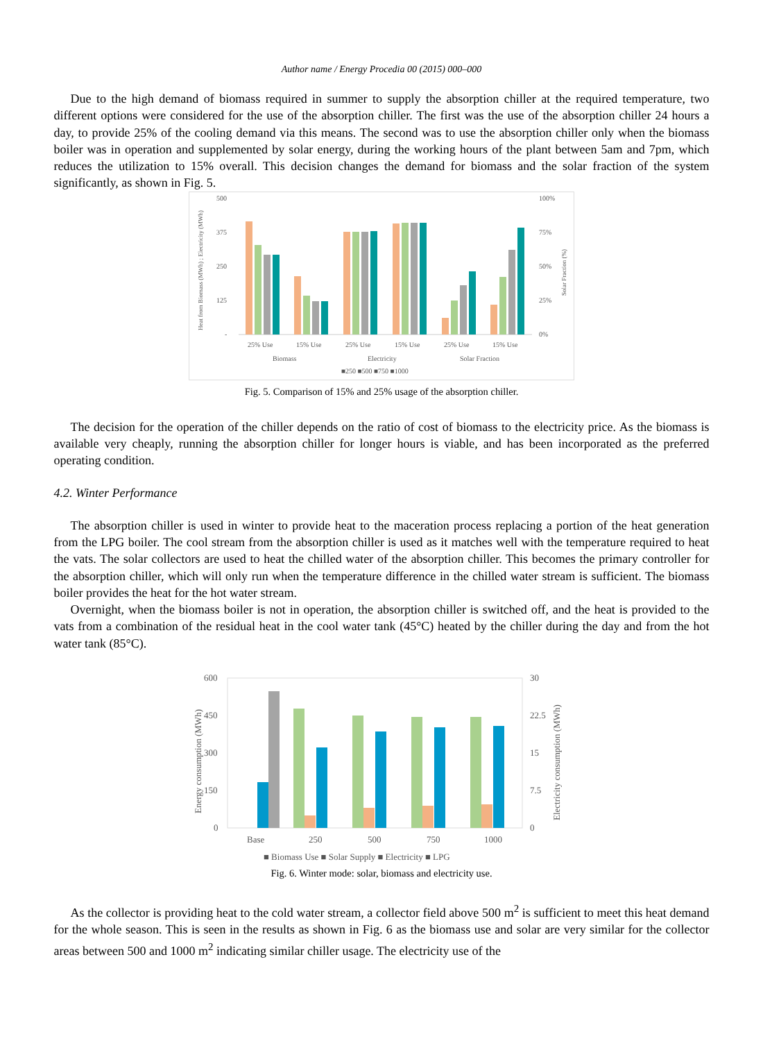Author name / Energy Procedia 00 (2015) 000–000
Due to the high demand of biomass required in summer to supply the absorption chiller at the required temperature, two different options were considered for the use of the absorption chiller. The first was the use of the absorption chiller 24 hours a day, to provide 25% of the cooling demand via this means. The second was to use the absorption chiller only when the biomass boiler was in operation and supplemented by solar energy, during the working hours of the plant between 5am and 7pm, which reduces the utilization to 15% overall. This decision changes the demand for biomass and the solar fraction of the system significantly, as shown in Fig. 5.
500
375
250
125
-
100%
75%
50%
25%
0%
25% Use
15% Use
25% Use
15% Use
25% Use
15% Use
Biomass
Electricity
Solar Fraction
■250 ■500 ■750 ■1000
Heat from Biomass (MWh) ; Electricity (MWh)
Solar Fraction (%)
Fig. 5. Comparison of 15% and 25% usage of the absorption chiller.
The decision for the operation of the chiller depends on the ratio of cost of biomass to the electricity price. As the biomass is available very cheaply, running the absorption chiller for longer hours is viable, and has been incorporated as the preferred operating condition.
4.2. Winter Performance
The absorption chiller is used in winter to provide heat to the maceration process replacing a portion of the heat generation from the LPG boiler. The cool stream from the absorption chiller is used as it matches well with the temperature required to heat the vats. The solar collectors are used to heat the chilled water of the absorption chiller. This becomes the primary controller for the absorption chiller, which will only run when the temperature difference in the chilled water stream is sufficient. The biomass boiler provides the heat for the hot water stream.
Overnight, when the biomass boiler is not in operation, the absorption chiller is switched off, and the heat is provided to the vats from a combination of the residual heat in the cool water tank (45°C) heated by the chiller during the day and from the hot water tank (85°C).
600
450
300
150
0
30
22.5
15
7.5
0
Base
250
500
750
1000
■ Biomass Use ■ Solar Supply ■ Electricity ■ LPG
Energy consumption (MWh)
Electricity consumption (MWh)
Fig. 6. Winter mode: solar, biomass and electricity use.
As the collector is providing heat to the cold water stream, a collector field above 500 m<sup>2</sup> is sufficient to meet this heat demand for the whole season. This is seen in the results as shown in Fig. 6 as the biomass use and solar are very similar for the collector areas between 500 and 1000 m<sup>2</sup> indicating similar chiller usage. The electricity use of the